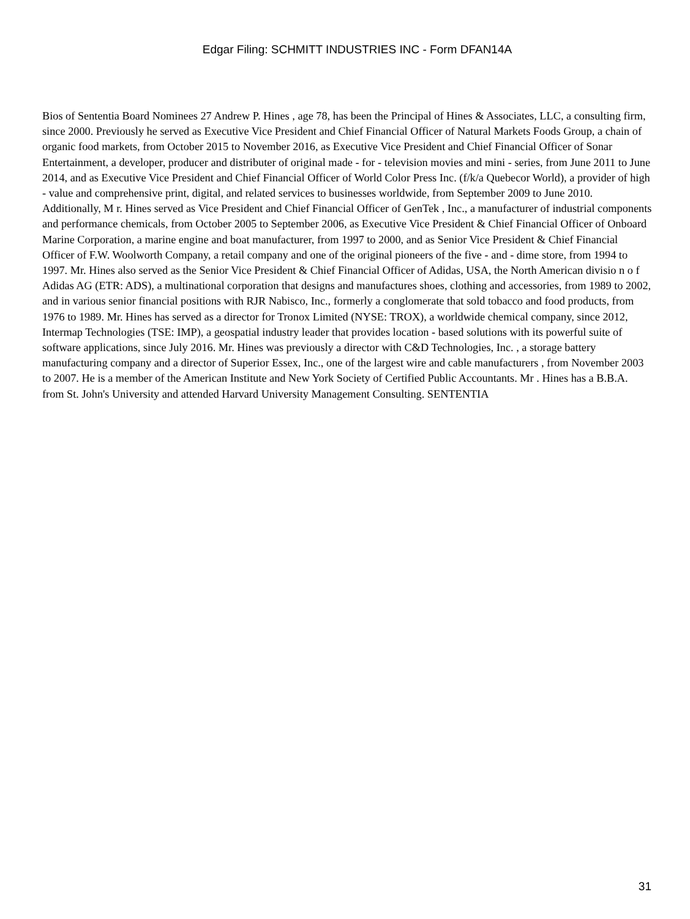Edgar Filing: SCHMITT INDUSTRIES INC - Form DFAN14A
Bios of Sententia Board Nominees 27 Andrew P. Hines , age 78, has been the Principal of Hines & Associates, LLC, a consulting firm, since 2000. Previously he served as Executive Vice President and Chief Financial Officer of Natural Markets Foods Group, a chain of organic food markets, from October 2015 to November 2016, as Executive Vice President and Chief Financial Officer of Sonar Entertainment, a developer, producer and distributer of original made - for - television movies and mini - series, from June 2011 to June 2014, and as Executive Vice President and Chief Financial Officer of World Color Press Inc. (f/k/a Quebecor World), a provider of high - value and comprehensive print, digital, and related services to businesses worldwide, from September 2009 to June 2010. Additionally, M r. Hines served as Vice President and Chief Financial Officer of GenTek , Inc., a manufacturer of industrial components and performance chemicals, from October 2005 to September 2006, as Executive Vice President & Chief Financial Officer of Onboard Marine Corporation, a marine engine and boat manufacturer, from 1997 to 2000, and as Senior Vice President & Chief Financial Officer of F.W. Woolworth Company, a retail company and one of the original pioneers of the five - and - dime store, from 1994 to 1997. Mr. Hines also served as the Senior Vice President & Chief Financial Officer of Adidas, USA, the North American divisio n o f Adidas AG (ETR: ADS), a multinational corporation that designs and manufactures shoes, clothing and accessories, from 1989 to 2002, and in various senior financial positions with RJR Nabisco, Inc., formerly a conglomerate that sold tobacco and food products, from 1976 to 1989. Mr. Hines has served as a director for Tronox Limited (NYSE: TROX), a worldwide chemical company, since 2012, Intermap Technologies (TSE: IMP), a geospatial industry leader that provides location - based solutions with its powerful suite of software applications, since July 2016. Mr. Hines was previously a director with C&D Technologies, Inc. , a storage battery manufacturing company and a director of Superior Essex, Inc., one of the largest wire and cable manufacturers , from November 2003 to 2007. He is a member of the American Institute and New York Society of Certified Public Accountants. Mr . Hines has a B.B.A. from St. John's University and attended Harvard University Management Consulting. SENTENTIA
31